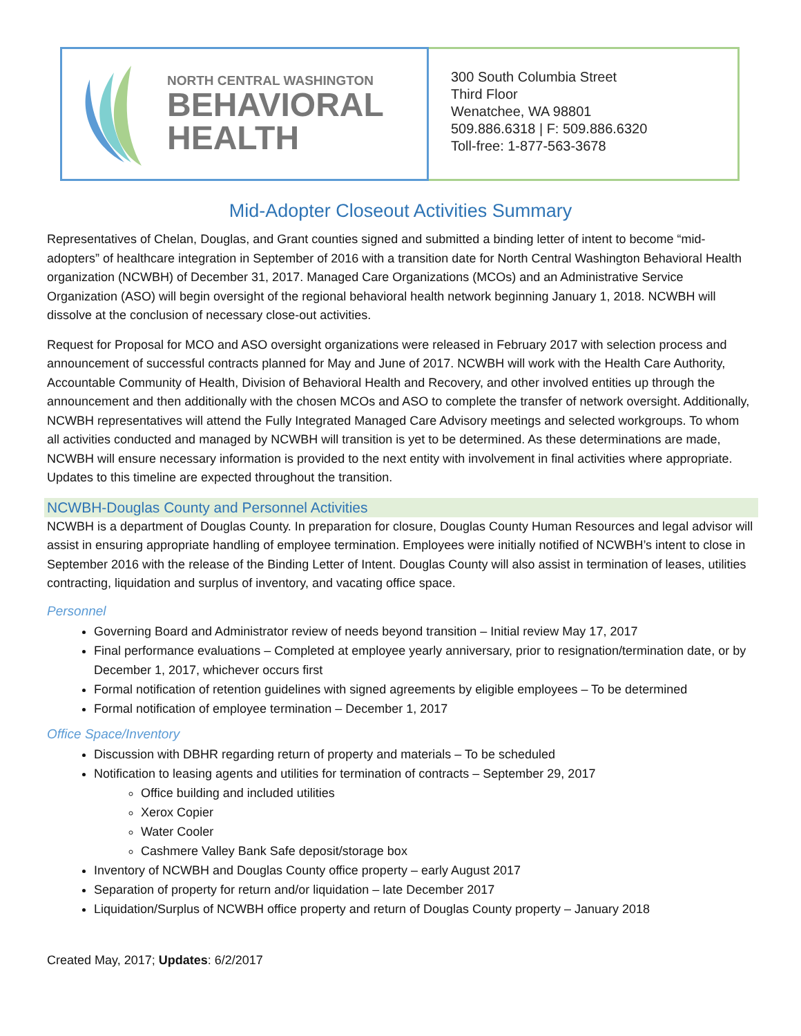NORTH CENTRAL WASHINGTON
BEHAVIORAL
HEALTH
300 South Columbia Street
Third Floor
Wenatchee, WA 98801
509.886.6318 | F: 509.886.6320
Toll-free: 1-877-563-3678
Mid-Adopter Closeout Activities Summary
Representatives of Chelan, Douglas, and Grant counties signed and submitted a binding letter of intent to become “mid-adopters” of healthcare integration in September of 2016 with a transition date for North Central Washington Behavioral Health organization (NCWBH) of December 31, 2017. Managed Care Organizations (MCOs) and an Administrative Service Organization (ASO) will begin oversight of the regional behavioral health network beginning January 1, 2018. NCWBH will dissolve at the conclusion of necessary close-out activities.
Request for Proposal for MCO and ASO oversight organizations were released in February 2017 with selection process and announcement of successful contracts planned for May and June of 2017. NCWBH will work with the Health Care Authority, Accountable Community of Health, Division of Behavioral Health and Recovery, and other involved entities up through the announcement and then additionally with the chosen MCOs and ASO to complete the transfer of network oversight. Additionally, NCWBH representatives will attend the Fully Integrated Managed Care Advisory meetings and selected workgroups. To whom all activities conducted and managed by NCWBH will transition is yet to be determined. As these determinations are made, NCWBH will ensure necessary information is provided to the next entity with involvement in final activities where appropriate. Updates to this timeline are expected throughout the transition.
NCWBH-Douglas County and Personnel Activities
NCWBH is a department of Douglas County. In preparation for closure, Douglas County Human Resources and legal advisor will assist in ensuring appropriate handling of employee termination. Employees were initially notified of NCWBH’s intent to close in September 2016 with the release of the Binding Letter of Intent. Douglas County will also assist in termination of leases, utilities contracting, liquidation and surplus of inventory, and vacating office space.
Personnel
Governing Board and Administrator review of needs beyond transition – Initial review May 17, 2017
Final performance evaluations – Completed at employee yearly anniversary, prior to resignation/termination date, or by December 1, 2017, whichever occurs first
Formal notification of retention guidelines with signed agreements by eligible employees – To be determined
Formal notification of employee termination – December 1, 2017
Office Space/Inventory
Discussion with DBHR regarding return of property and materials – To be scheduled
Notification to leasing agents and utilities for termination of contracts – September 29, 2017
Office building and included utilities
Xerox Copier
Water Cooler
Cashmere Valley Bank Safe deposit/storage box
Inventory of NCWBH and Douglas County office property – early August 2017
Separation of property for return and/or liquidation – late December 2017
Liquidation/Surplus of NCWBH office property and return of Douglas County property – January 2018
Created May, 2017; Updates: 6/2/2017